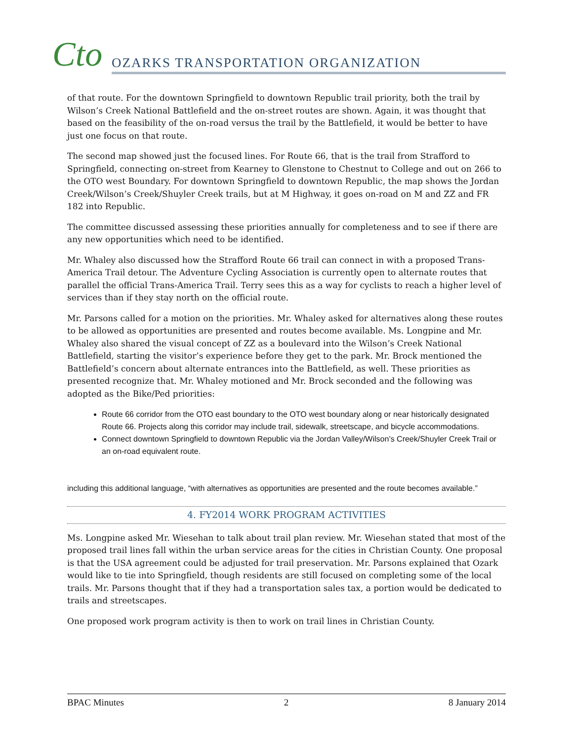Cto
OZARKS TRANSPORTATION ORGANIZATION
of that route. For the downtown Springfield to downtown Republic trail priority, both the trail by Wilson’s Creek National Battlefield and the on-street routes are shown. Again, it was thought that based on the feasibility of the on-road versus the trail by the Battlefield, it would be better to have just one focus on that route.
The second map showed just the focused lines. For Route 66, that is the trail from Strafford to Springfield, connecting on-street from Kearney to Glenstone to Chestnut to College and out on 266 to the OTO west Boundary. For downtown Springfield to downtown Republic, the map shows the Jordan Creek/Wilson’s Creek/Shuyler Creek trails, but at M Highway, it goes on-road on M and ZZ and FR 182 into Republic.
The committee discussed assessing these priorities annually for completeness and to see if there are any new opportunities which need to be identified.
Mr. Whaley also discussed how the Strafford Route 66 trail can connect in with a proposed Trans-America Trail detour. The Adventure Cycling Association is currently open to alternate routes that parallel the official Trans-America Trail. Terry sees this as a way for cyclists to reach a higher level of services than if they stay north on the official route.
Mr. Parsons called for a motion on the priorities. Mr. Whaley asked for alternatives along these routes to be allowed as opportunities are presented and routes become available. Ms. Longpine and Mr. Whaley also shared the visual concept of ZZ as a boulevard into the Wilson’s Creek National Battlefield, starting the visitor’s experience before they get to the park. Mr. Brock mentioned the Battlefield’s concern about alternate entrances into the Battlefield, as well. These priorities as presented recognize that. Mr. Whaley motioned and Mr. Brock seconded and the following was adopted as the Bike/Ped priorities:
Route 66 corridor from the OTO east boundary to the OTO west boundary along or near historically designated Route 66. Projects along this corridor may include trail, sidewalk, streetscape, and bicycle accommodations.
Connect downtown Springfield to downtown Republic via the Jordan Valley/Wilson’s Creek/Shuyler Creek Trail or an on-road equivalent route.
including this additional language, “with alternatives as opportunities are presented and the route becomes available.”
4. FY2014 WORK PROGRAM ACTIVITIES
Ms. Longpine asked Mr. Wiesehan to talk about trail plan review. Mr. Wiesehan stated that most of the proposed trail lines fall within the urban service areas for the cities in Christian County. One proposal is that the USA agreement could be adjusted for trail preservation. Mr. Parsons explained that Ozark would like to tie into Springfield, though residents are still focused on completing some of the local trails. Mr. Parsons thought that if they had a transportation sales tax, a portion would be dedicated to trails and streetscapes.
One proposed work program activity is then to work on trail lines in Christian County.
BPAC Minutes 2 8 January 2014